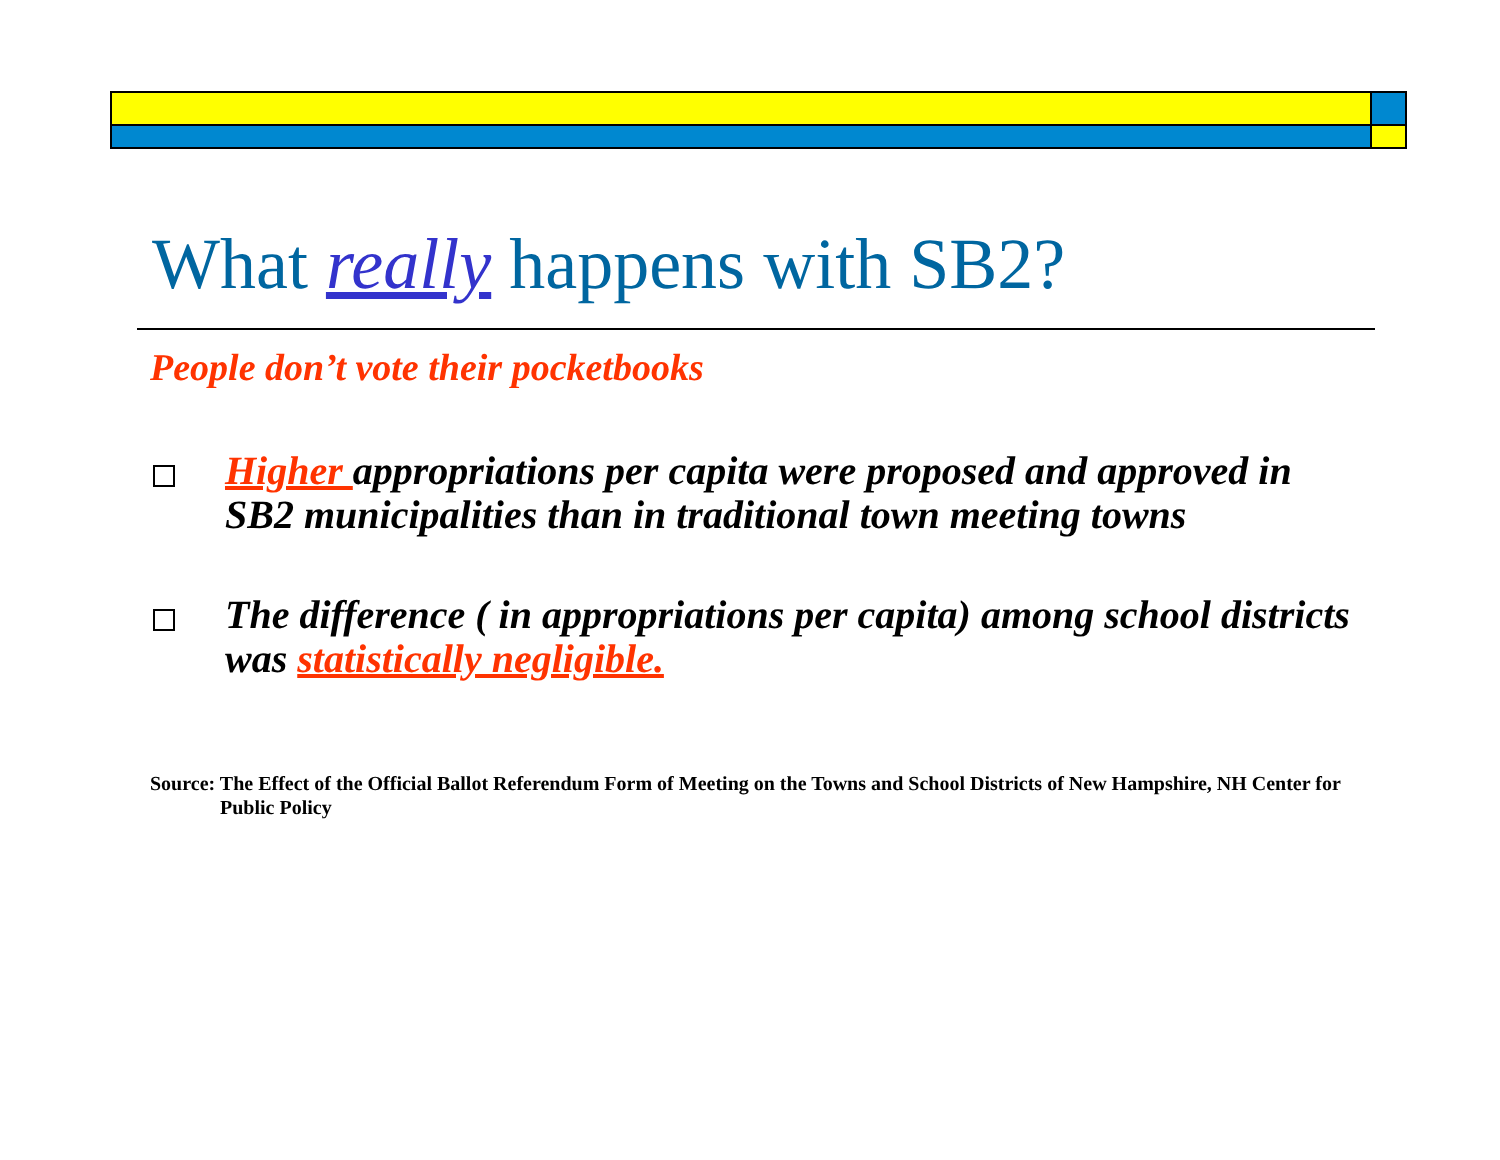What really happens with SB2?
People don’t vote their pocketbooks
Higher appropriations per capita were proposed and approved in SB2 municipalities than in traditional town meeting towns
The difference ( in appropriations per capita) among school districts was statistically negligible.
Source: The Effect of the Official Ballot Referendum Form of Meeting on the Towns and School Districts of New Hampshire, NH Center for Public Policy